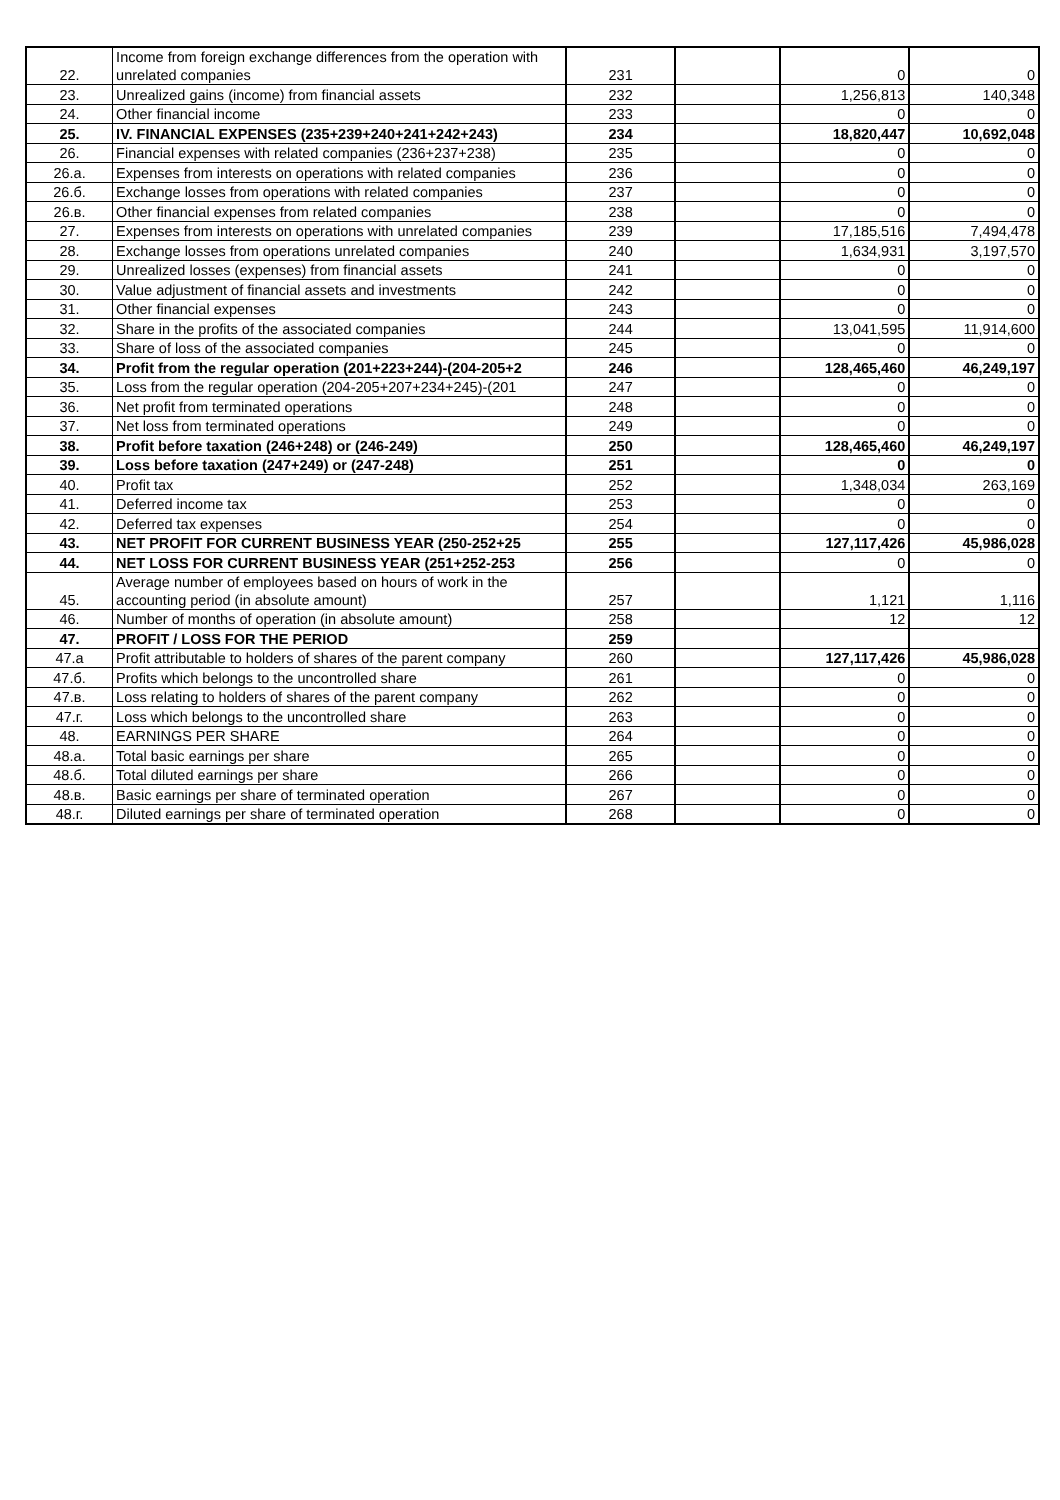| 22. | Income from foreign exchange differences from the operation with unrelated companies | 231 | | 0 | 0 |
| 23. | Unrealized gains (income) from financial assets | 232 | | 1,256,813 | 140,348 |
| 24. | Other financial income | 233 | | 0 | 0 |
| 25. | IV. FINANCIAL EXPENSES (235+239+240+241+242+243) | 234 | | 18,820,447 | 10,692,048 |
| 26. | Financial expenses with related companies (236+237+238) | 235 | | 0 | 0 |
| 26.а. | Expenses from interests on operations with related companies | 236 | | 0 | 0 |
| 26.б. | Exchange losses from operations with related companies | 237 | | 0 | 0 |
| 26.в. | Other financial expenses from related companies | 238 | | 0 | 0 |
| 27. | Expenses from interests on operations with unrelated companies | 239 | | 17,185,516 | 7,494,478 |
| 28. | Exchange losses from operations unrelated companies | 240 | | 1,634,931 | 3,197,570 |
| 29. | Unrealized losses (expenses) from financial assets | 241 | | 0 | 0 |
| 30. | Value adjustment of financial assets and investments | 242 | | 0 | 0 |
| 31. | Other financial expenses | 243 | | 0 | 0 |
| 32. | Share in the profits of the associated companies | 244 | | 13,041,595 | 11,914,600 |
| 33. | Share of loss of the associated companies | 245 | | 0 | 0 |
| 34. | Profit from the regular operation (201+223+244)-(204-205+2 | 246 | | 128,465,460 | 46,249,197 |
| 35. | Loss from the regular operation (204-205+207+234+245)-(201 | 247 | | 0 | 0 |
| 36. | Net profit from terminated operations | 248 | | 0 | 0 |
| 37. | Net loss from terminated operations | 249 | | 0 | 0 |
| 38. | Profit before taxation (246+248) or (246-249) | 250 | | 128,465,460 | 46,249,197 |
| 39. | Loss before taxation (247+249) or (247-248) | 251 | | 0 | 0 |
| 40. | Profit tax | 252 | | 1,348,034 | 263,169 |
| 41. | Deferred income tax | 253 | | 0 | 0 |
| 42. | Deferred tax expenses | 254 | | 0 | 0 |
| 43. | NET PROFIT FOR CURRENT BUSINESS YEAR (250-252+25 | 255 | | 127,117,426 | 45,986,028 |
| 44. | NET LOSS FOR CURRENT BUSINESS YEAR (251+252-253 | 256 | | 0 | 0 |
| 45. | Average number of employees based on hours of work in the accounting period (in absolute amount) | 257 | | 1,121 | 1,116 |
| 46. | Number of months of operation (in absolute amount) | 258 | | 12 | 12 |
| 47. | PROFIT / LOSS FOR THE PERIOD | 259 | | | |
| 47.а | Profit attributable to holders of shares of the parent company | 260 | | 127,117,426 | 45,986,028 |
| 47.б. | Profits which belongs to the uncontrolled share | 261 | | 0 | 0 |
| 47.в. | Loss relating to holders of shares of the parent company | 262 | | 0 | 0 |
| 47.г. | Loss which belongs to the uncontrolled share | 263 | | 0 | 0 |
| 48. | EARNINGS PER SHARE | 264 | | 0 | 0 |
| 48.а. | Total basic earnings per share | 265 | | 0 | 0 |
| 48.б. | Total diluted earnings per share | 266 | | 0 | 0 |
| 48.в. | Basic earnings per share of terminated operation | 267 | | 0 | 0 |
| 48.г. | Diluted earnings per share of terminated operation | 268 | | 0 | 0 |